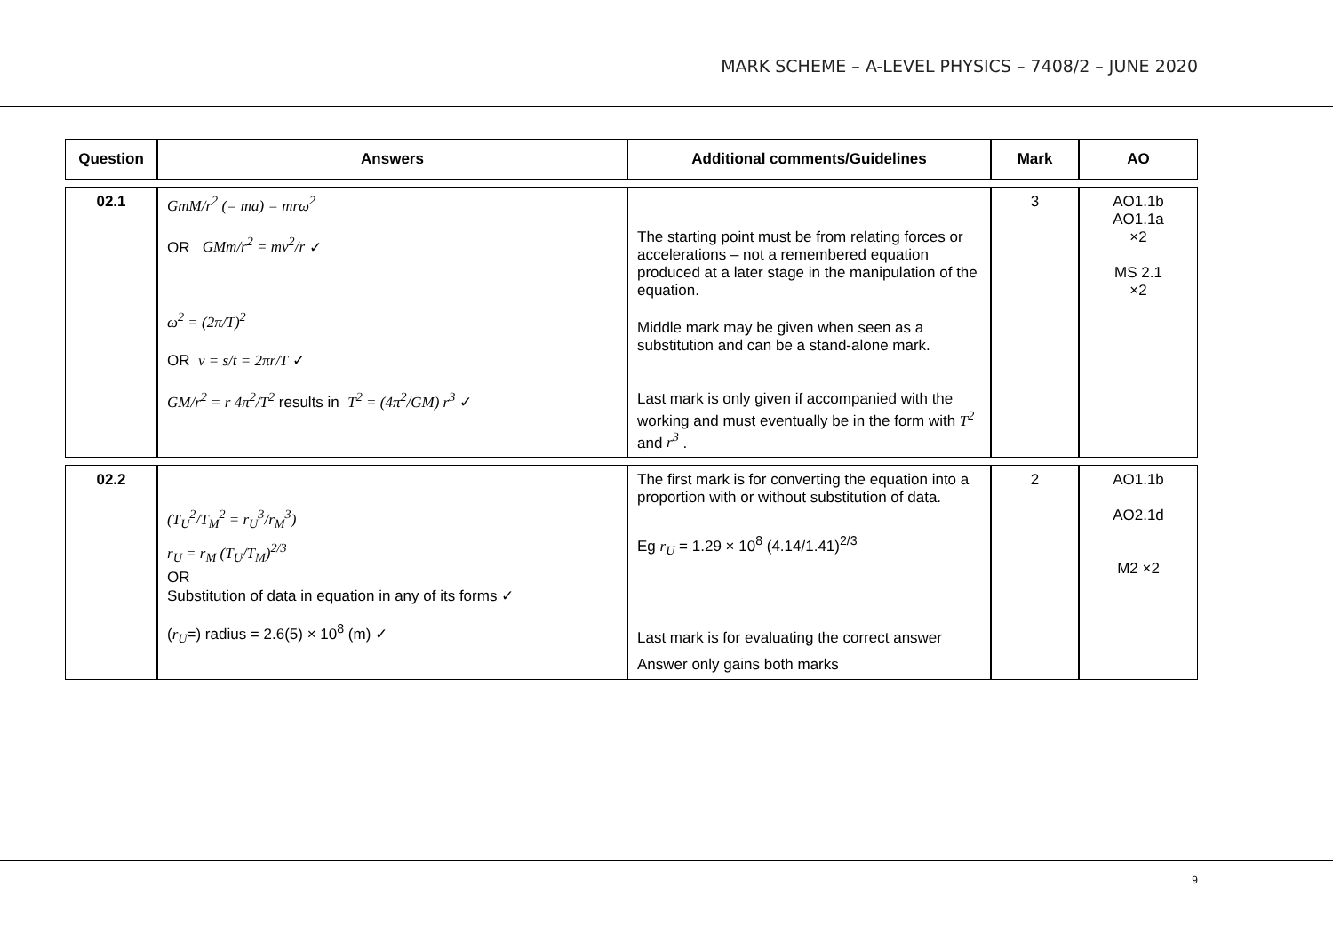MARK SCHEME – A-LEVEL PHYSICS – 7408/2 – JUNE 2020
| Question | Answers | Additional comments/Guidelines | Mark | AO |
| --- | --- | --- | --- | --- |
| 02.1 | GmM/r<sup>2</sup> (= ma) = mrω<sup>2</sup> OR GMm/r<sup>2</sup> = mv<sup>2</sup>/r ✓ ω<sup>2</sup> = (2π/T)<sup>2</sup> OR v = s/t = 2πr/T ✓ GM/r<sup>2</sup> = r 4π<sup>2</sup>/T<sup>2</sup> results in T<sup>2</sup> = (4π<sup>2</sup>/GM) r<sup>3</sup> ✓ | The starting point must be from relating forces or accelerations – not a remembered equation produced at a later stage in the manipulation of the equation. Middle mark may be given when seen as a substitution and can be a stand-alone mark. Last mark is only given if accompanied with the working and must eventually be in the form with T<sup>2</sup> and r<sup>3</sup> . | 3 | AO1.1b AO1.1a ×2 MS 2.1 ×2 |
| 02.2 | (T<sub>U</sub><sup>2</sup>/T<sub>M</sub><sup>2</sup> = r<sub>U</sub><sup>3</sup>/r<sub>M</sub><sup>3</sup>) r<sub>U</sub> = r<sub>M</sub> (T<sub>U</sub>/T<sub>M</sub>)<sup>2/3</sup> OR Substitution of data in equation in any of its forms ✓ ( r<sub>U</sub> =) radius = 2.6(5) × 10<sup>8</sup> (m) ✓ | The first mark is for converting the equation into a proportion with or without substitution of data. Eg r<sub>U</sub> = 1.29 × 10<sup>8</sup> (4.14/1.41)<sup>2/3</sup> Last mark is for evaluating the correct answer Answer only gains both marks | 2 | AO1.1b AO2.1d M2 ×2 |
9